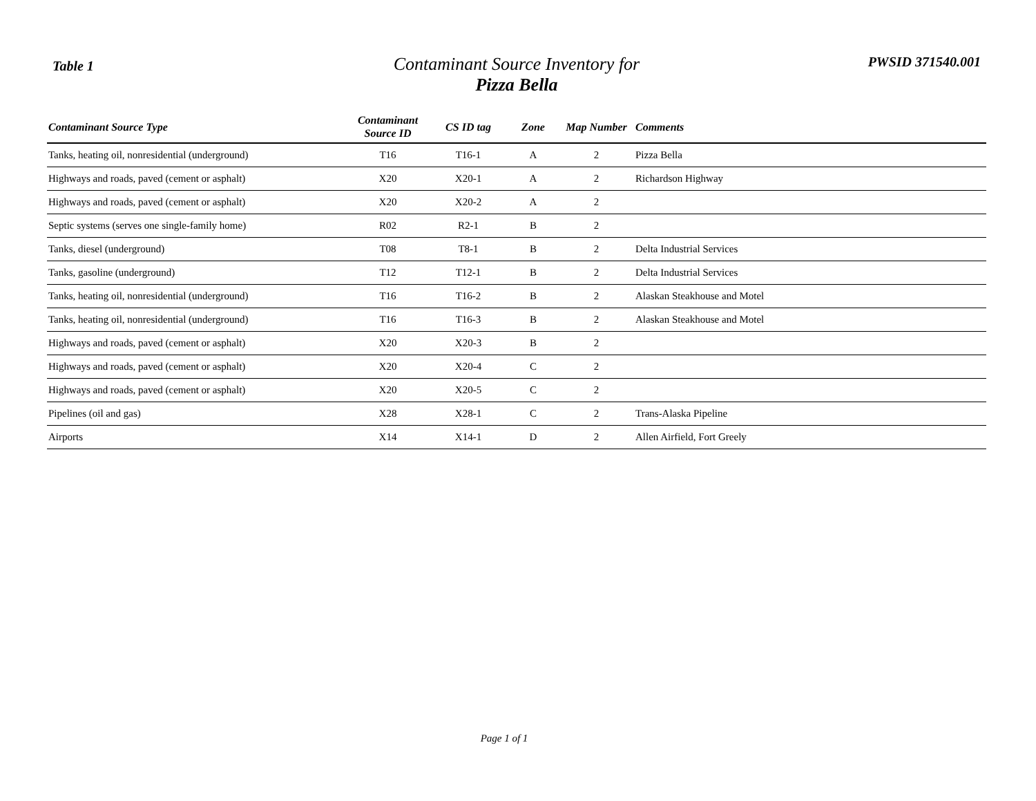Table 1
Contaminant Source Inventory for
Pizza Bella
PWSID 371540.001
| Contaminant Source Type | Contaminant Source ID | CS ID tag | Zone | Map Number | Comments |
| --- | --- | --- | --- | --- | --- |
| Tanks, heating oil, nonresidential (underground) | T16 | T16-1 | A | 2 | Pizza Bella |
| Highways and roads, paved (cement or asphalt) | X20 | X20-1 | A | 2 | Richardson Highway |
| Highways and roads, paved (cement or asphalt) | X20 | X20-2 | A | 2 | |
| Septic systems (serves one single-family home) | R02 | R2-1 | B | 2 | |
| Tanks, diesel (underground) | T08 | T8-1 | B | 2 | Delta Industrial Services |
| Tanks, gasoline (underground) | T12 | T12-1 | B | 2 | Delta Industrial Services |
| Tanks, heating oil, nonresidential (underground) | T16 | T16-2 | B | 2 | Alaskan Steakhouse and Motel |
| Tanks, heating oil, nonresidential (underground) | T16 | T16-3 | B | 2 | Alaskan Steakhouse and Motel |
| Highways and roads, paved (cement or asphalt) | X20 | X20-3 | B | 2 | |
| Highways and roads, paved (cement or asphalt) | X20 | X20-4 | C | 2 | |
| Highways and roads, paved (cement or asphalt) | X20 | X20-5 | C | 2 | |
| Pipelines (oil and gas) | X28 | X28-1 | C | 2 | Trans-Alaska Pipeline |
| Airports | X14 | X14-1 | D | 2 | Allen Airfield, Fort Greely |
Page 1 of 1